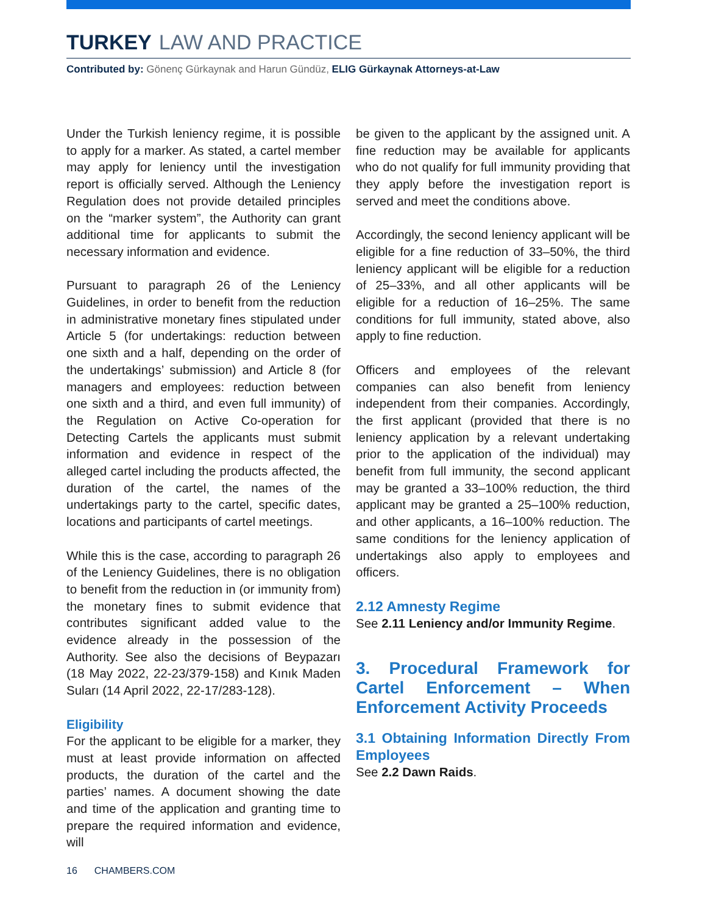TURKEY LAW AND PRACTICE
Contributed by: Gönenç Gürkaynak and Harun Gündüz, ELIG Gürkaynak Attorneys-at-Law
Under the Turkish leniency regime, it is possible to apply for a marker. As stated, a cartel member may apply for leniency until the investigation report is officially served. Although the Leniency Regulation does not provide detailed principles on the “marker system”, the Authority can grant additional time for applicants to submit the necessary information and evidence.
Pursuant to paragraph 26 of the Leniency Guidelines, in order to benefit from the reduction in administrative monetary fines stipulated under Article 5 (for undertakings: reduction between one sixth and a half, depending on the order of the undertakings’ submission) and Article 8 (for managers and employees: reduction between one sixth and a third, and even full immunity) of the Regulation on Active Co-operation for Detecting Cartels the applicants must submit information and evidence in respect of the alleged cartel including the products affected, the duration of the cartel, the names of the undertakings party to the cartel, specific dates, locations and participants of cartel meetings.
While this is the case, according to paragraph 26 of the Leniency Guidelines, there is no obligation to benefit from the reduction in (or immunity from) the monetary fines to submit evidence that contributes significant added value to the evidence already in the possession of the Authority. See also the decisions of Beypazarı (18 May 2022, 22-23/379-158) and Kınık Maden Suları (14 April 2022, 22-17/283-128).
Eligibility
For the applicant to be eligible for a marker, they must at least provide information on affected products, the duration of the cartel and the parties’ names. A document showing the date and time of the application and granting time to prepare the required information and evidence, will
be given to the applicant by the assigned unit. A fine reduction may be available for applicants who do not qualify for full immunity providing that they apply before the investigation report is served and meet the conditions above.
Accordingly, the second leniency applicant will be eligible for a fine reduction of 33–50%, the third leniency applicant will be eligible for a reduction of 25–33%, and all other applicants will be eligible for a reduction of 16–25%. The same conditions for full immunity, stated above, also apply to fine reduction.
Officers and employees of the relevant companies can also benefit from leniency independent from their companies. Accordingly, the first applicant (provided that there is no leniency application by a relevant undertaking prior to the application of the individual) may benefit from full immunity, the second applicant may be granted a 33–100% reduction, the third applicant may be granted a 25–100% reduction, and other applicants, a 16–100% reduction. The same conditions for the leniency application of undertakings also apply to employees and officers.
2.12 Amnesty Regime
See 2.11 Leniency and/or Immunity Regime.
3. Procedural Framework for Cartel Enforcement – When Enforcement Activity Proceeds
3.1 Obtaining Information Directly From Employees
See 2.2 Dawn Raids.
16 CHAMBERS.COM